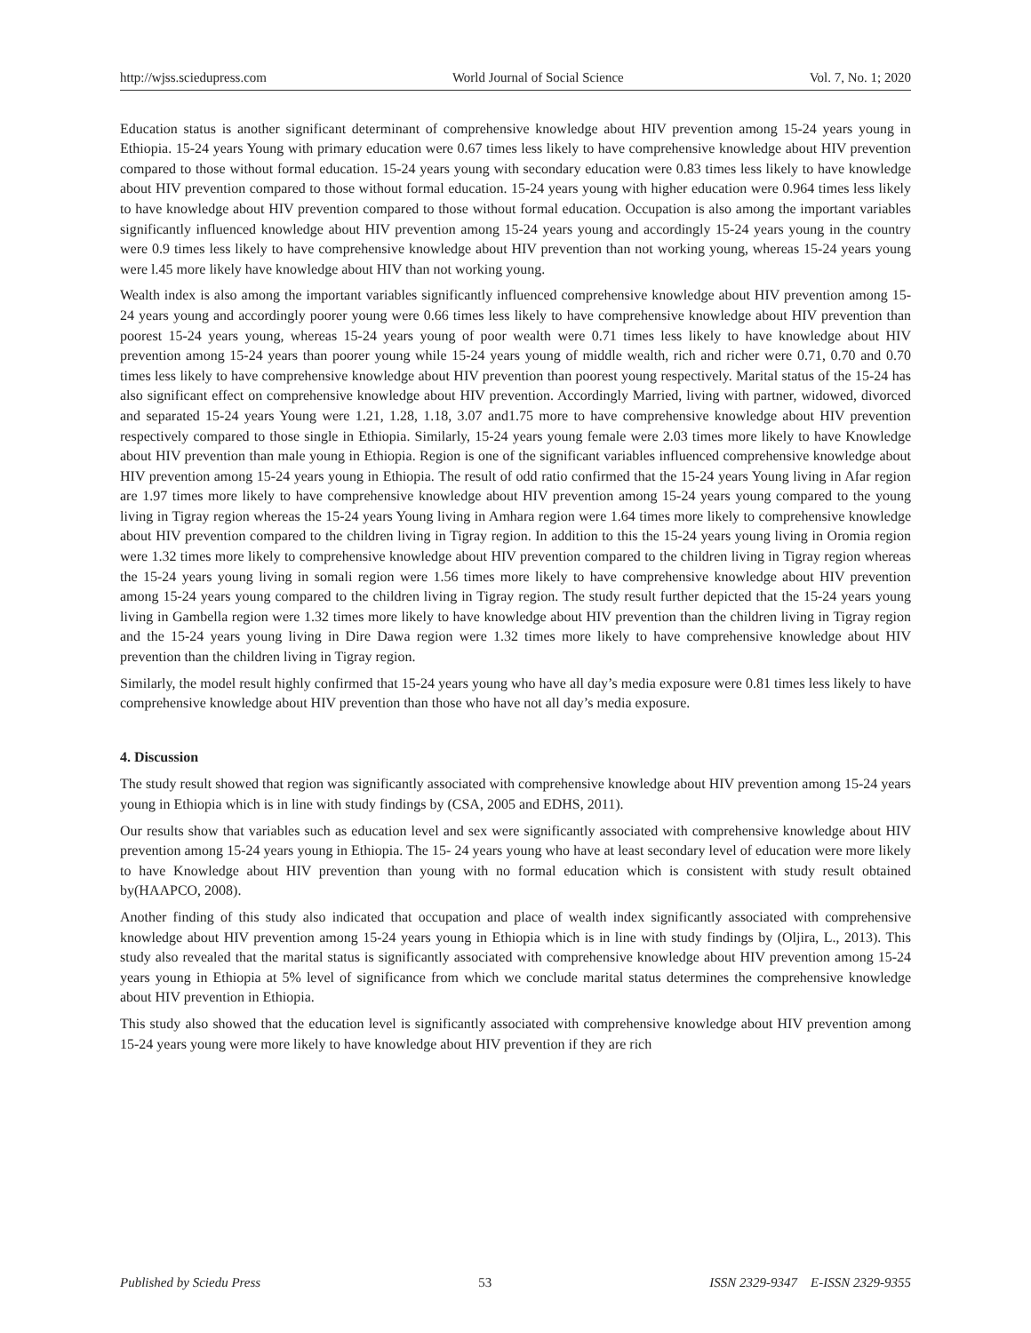http://wjss.sciedupress.com World Journal of Social Science Vol. 7, No. 1; 2020
Education status is another significant determinant of comprehensive knowledge about HIV prevention among 15-24 years young in Ethiopia. 15-24 years Young with primary education were 0.67 times less likely to have comprehensive knowledge about HIV prevention compared to those without formal education. 15-24 years young with secondary education were 0.83 times less likely to have knowledge about HIV prevention compared to those without formal education. 15-24 years young with higher education were 0.964 times less likely to have knowledge about HIV prevention compared to those without formal education. Occupation is also among the important variables significantly influenced knowledge about HIV prevention among 15-24 years young and accordingly 15-24 years young in the country were 0.9 times less likely to have comprehensive knowledge about HIV prevention than not working young, whereas 15-24 years young were l.45 more likely have knowledge about HIV than not working young.
Wealth index is also among the important variables significantly influenced comprehensive knowledge about HIV prevention among 15-24 years young and accordingly poorer young were 0.66 times less likely to have comprehensive knowledge about HIV prevention than poorest 15-24 years young, whereas 15-24 years young of poor wealth were 0.71 times less likely to have knowledge about HIV prevention among 15-24 years than poorer young while 15-24 years young of middle wealth, rich and richer were 0.71, 0.70 and 0.70 times less likely to have comprehensive knowledge about HIV prevention than poorest young respectively. Marital status of the 15-24 has also significant effect on comprehensive knowledge about HIV prevention. Accordingly Married, living with partner, widowed, divorced and separated 15-24 years Young were 1.21, 1.28, 1.18, 3.07 and1.75 more to have comprehensive knowledge about HIV prevention respectively compared to those single in Ethiopia. Similarly, 15-24 years young female were 2.03 times more likely to have Knowledge about HIV prevention than male young in Ethiopia. Region is one of the significant variables influenced comprehensive knowledge about HIV prevention among 15-24 years young in Ethiopia. The result of odd ratio confirmed that the 15-24 years Young living in Afar region are 1.97 times more likely to have comprehensive knowledge about HIV prevention among 15-24 years young compared to the young living in Tigray region whereas the 15-24 years Young living in Amhara region were 1.64 times more likely to comprehensive knowledge about HIV prevention compared to the children living in Tigray region. In addition to this the 15-24 years young living in Oromia region were 1.32 times more likely to comprehensive knowledge about HIV prevention compared to the children living in Tigray region whereas the 15-24 years young living in somali region were 1.56 times more likely to have comprehensive knowledge about HIV prevention among 15-24 years young compared to the children living in Tigray region. The study result further depicted that the 15-24 years young living in Gambella region were 1.32 times more likely to have knowledge about HIV prevention than the children living in Tigray region and the 15-24 years young living in Dire Dawa region were 1.32 times more likely to have comprehensive knowledge about HIV prevention than the children living in Tigray region.
Similarly, the model result highly confirmed that 15-24 years young who have all day’s media exposure were 0.81 times less likely to have comprehensive knowledge about HIV prevention than those who have not all day’s media exposure.
4. Discussion
The study result showed that region was significantly associated with comprehensive knowledge about HIV prevention among 15-24 years young in Ethiopia which is in line with study findings by (CSA, 2005 and EDHS, 2011).
Our results show that variables such as education level and sex were significantly associated with comprehensive knowledge about HIV prevention among 15-24 years young in Ethiopia. The 15- 24 years young who have at least secondary level of education were more likely to have Knowledge about HIV prevention than young with no formal education which is consistent with study result obtained by(HAAPCO, 2008).
Another finding of this study also indicated that occupation and place of wealth index significantly associated with comprehensive knowledge about HIV prevention among 15-24 years young in Ethiopia which is in line with study findings by (Oljira, L., 2013). This study also revealed that the marital status is significantly associated with comprehensive knowledge about HIV prevention among 15-24 years young in Ethiopia at 5% level of significance from which we conclude marital status determines the comprehensive knowledge about HIV prevention in Ethiopia.
This study also showed that the education level is significantly associated with comprehensive knowledge about HIV prevention among 15-24 years young were more likely to have knowledge about HIV prevention if they are rich
Published by Sciedu Press 53 ISSN 2329-9347 E-ISSN 2329-9355